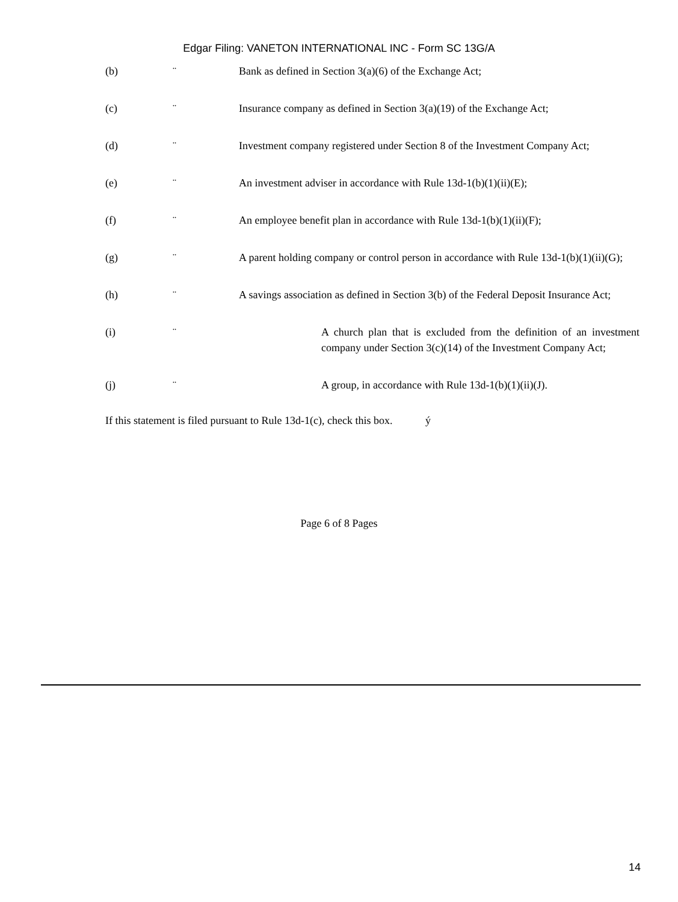Edgar Filing: VANETON INTERNATIONAL INC - Form SC 13G/A
(b) ¨ Bank as defined in Section 3(a)(6) of the Exchange Act;
(c) ¨ Insurance company as defined in Section 3(a)(19) of the Exchange Act;
(d) ¨ Investment company registered under Section 8 of the Investment Company Act;
(e) ¨ An investment adviser in accordance with Rule 13d-1(b)(1)(ii)(E);
(f) ¨ An employee benefit plan in accordance with Rule 13d-1(b)(1)(ii)(F);
(g) ¨ A parent holding company or control person in accordance with Rule 13d-1(b)(1)(ii)(G);
(h) ¨ A savings association as defined in Section 3(b) of the Federal Deposit Insurance Act;
(i) ¨ A church plan that is excluded from the definition of an investment company under Section 3(c)(14) of the Investment Company Act;
(j) ¨ A group, in accordance with Rule 13d-1(b)(1)(ii)(J).
If this statement is filed pursuant to Rule 13d-1(c), check this box. ý
Page 6 of 8 Pages
14